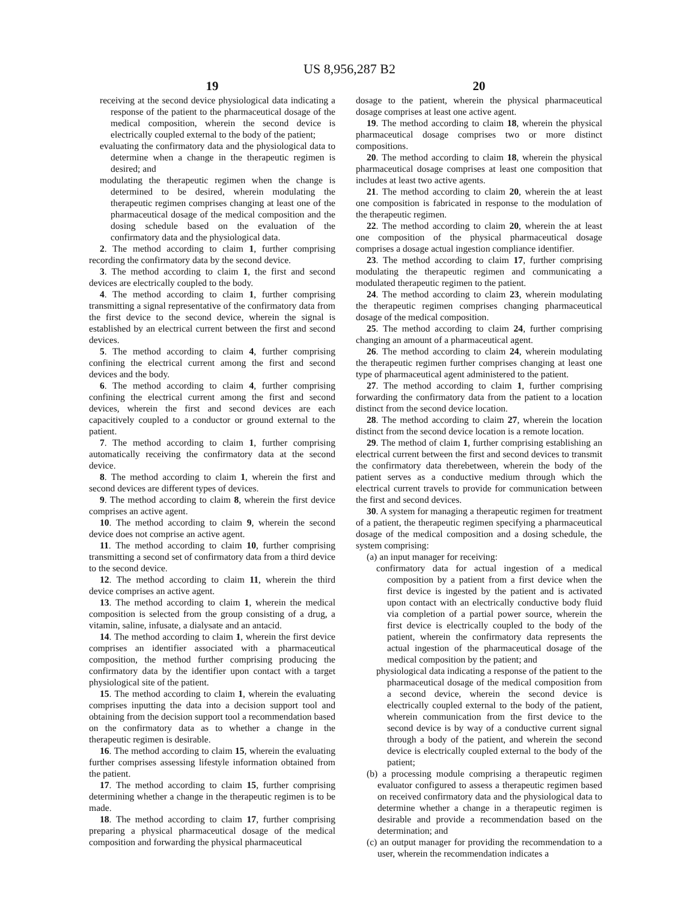US 8,956,287 B2
19
receiving at the second device physiological data indicating a response of the patient to the pharmaceutical dosage of the medical composition, wherein the second device is electrically coupled external to the body of the patient;
evaluating the confirmatory data and the physiological data to determine when a change in the therapeutic regimen is desired; and
modulating the therapeutic regimen when the change is determined to be desired, wherein modulating the therapeutic regimen comprises changing at least one of the pharmaceutical dosage of the medical composition and the dosing schedule based on the evaluation of the confirmatory data and the physiological data.
2. The method according to claim 1, further comprising recording the confirmatory data by the second device.
3. The method according to claim 1, the first and second devices are electrically coupled to the body.
4. The method according to claim 1, further comprising transmitting a signal representative of the confirmatory data from the first device to the second device, wherein the signal is established by an electrical current between the first and second devices.
5. The method according to claim 4, further comprising confining the electrical current among the first and second devices and the body.
6. The method according to claim 4, further comprising confining the electrical current among the first and second devices, wherein the first and second devices are each capacitively coupled to a conductor or ground external to the patient.
7. The method according to claim 1, further comprising automatically receiving the confirmatory data at the second device.
8. The method according to claim 1, wherein the first and second devices are different types of devices.
9. The method according to claim 8, wherein the first device comprises an active agent.
10. The method according to claim 9, wherein the second device does not comprise an active agent.
11. The method according to claim 10, further comprising transmitting a second set of confirmatory data from a third device to the second device.
12. The method according to claim 11, wherein the third device comprises an active agent.
13. The method according to claim 1, wherein the medical composition is selected from the group consisting of a drug, a vitamin, saline, infusate, a dialysate and an antacid.
14. The method according to claim 1, wherein the first device comprises an identifier associated with a pharmaceutical composition, the method further comprising producing the confirmatory data by the identifier upon contact with a target physiological site of the patient.
15. The method according to claim 1, wherein the evaluating comprises inputting the data into a decision support tool and obtaining from the decision support tool a recommendation based on the confirmatory data as to whether a change in the therapeutic regimen is desirable.
16. The method according to claim 15, wherein the evaluating further comprises assessing lifestyle information obtained from the patient.
17. The method according to claim 15, further comprising determining whether a change in the therapeutic regimen is to be made.
18. The method according to claim 17, further comprising preparing a physical pharmaceutical dosage of the medical composition and forwarding the physical pharmaceutical
20
dosage to the patient, wherein the physical pharmaceutical dosage comprises at least one active agent.
19. The method according to claim 18, wherein the physical pharmaceutical dosage comprises two or more distinct compositions.
20. The method according to claim 18, wherein the physical pharmaceutical dosage comprises at least one composition that includes at least two active agents.
21. The method according to claim 20, wherein the at least one composition is fabricated in response to the modulation of the therapeutic regimen.
22. The method according to claim 20, wherein the at least one composition of the physical pharmaceutical dosage comprises a dosage actual ingestion compliance identifier.
23. The method according to claim 17, further comprising modulating the therapeutic regimen and communicating a modulated therapeutic regimen to the patient.
24. The method according to claim 23, wherein modulating the therapeutic regimen comprises changing pharmaceutical dosage of the medical composition.
25. The method according to claim 24, further comprising changing an amount of a pharmaceutical agent.
26. The method according to claim 24, wherein modulating the therapeutic regimen further comprises changing at least one type of pharmaceutical agent administered to the patient.
27. The method according to claim 1, further comprising forwarding the confirmatory data from the patient to a location distinct from the second device location.
28. The method according to claim 27, wherein the location distinct from the second device location is a remote location.
29. The method of claim 1, further comprising establishing an electrical current between the first and second devices to transmit the confirmatory data therebetween, wherein the body of the patient serves as a conductive medium through which the electrical current travels to provide for communication between the first and second devices.
30. A system for managing a therapeutic regimen for treatment of a patient, the therapeutic regimen specifying a pharmaceutical dosage of the medical composition and a dosing schedule, the system comprising:
(a) an input manager for receiving:
confirmatory data for actual ingestion of a medical composition by a patient from a first device when the first device is ingested by the patient and is activated upon contact with an electrically conductive body fluid via completion of a partial power source, wherein the first device is electrically coupled to the body of the patient, wherein the confirmatory data represents the actual ingestion of the pharmaceutical dosage of the medical composition by the patient; and
physiological data indicating a response of the patient to the pharmaceutical dosage of the medical composition from a second device, wherein the second device is electrically coupled external to the body of the patient, wherein communication from the first device to the second device is by way of a conductive current signal through a body of the patient, and wherein the second device is electrically coupled external to the body of the patient;
(b) a processing module comprising a therapeutic regimen evaluator configured to assess a therapeutic regimen based on received confirmatory data and the physiological data to determine whether a change in a therapeutic regimen is desirable and provide a recommendation based on the determination; and
(c) an output manager for providing the recommendation to a user, wherein the recommendation indicates a